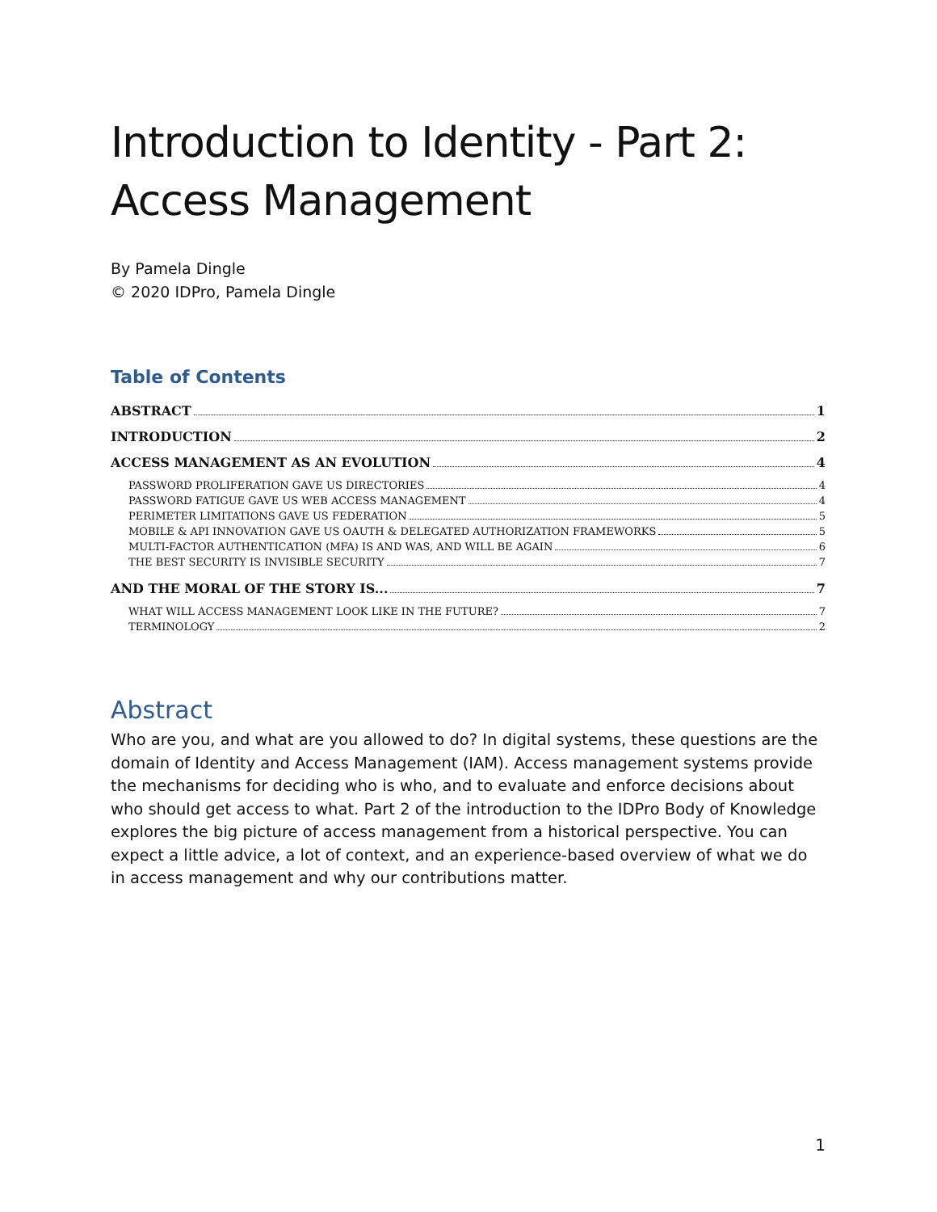Introduction to Identity - Part 2: Access Management
By Pamela Dingle
© 2020 IDPro, Pamela Dingle
Table of Contents
ABSTRACT 1
INTRODUCTION 2
ACCESS MANAGEMENT AS AN EVOLUTION 4
PASSWORD PROLIFERATION GAVE US DIRECTORIES 4
PASSWORD FATIGUE GAVE US WEB ACCESS MANAGEMENT 4
PERIMETER LIMITATIONS GAVE US FEDERATION 5
MOBILE & API INNOVATION GAVE US OAUTH & DELEGATED AUTHORIZATION FRAMEWORKS 5
MULTI-FACTOR AUTHENTICATION (MFA) IS AND WAS, AND WILL BE AGAIN 6
THE BEST SECURITY IS INVISIBLE SECURITY 7
AND THE MORAL OF THE STORY IS... 7
WHAT WILL ACCESS MANAGEMENT LOOK LIKE IN THE FUTURE? 7
TERMINOLOGY 2
Abstract
Who are you, and what are you allowed to do? In digital systems, these questions are the domain of Identity and Access Management (IAM). Access management systems provide the mechanisms for deciding who is who, and to evaluate and enforce decisions about who should get access to what. Part 2 of the introduction to the IDPro Body of Knowledge explores the big picture of access management from a historical perspective. You can expect a little advice, a lot of context, and an experience-based overview of what we do in access management and why our contributions matter.
1